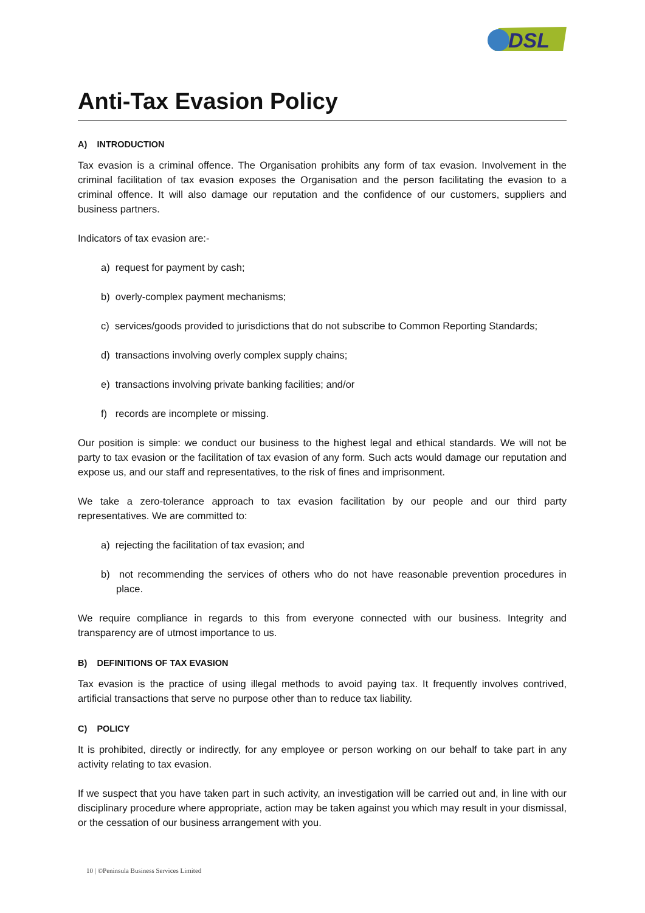DSL
Anti-Tax Evasion Policy
A) INTRODUCTION
Tax evasion is a criminal offence. The Organisation prohibits any form of tax evasion. Involvement in the criminal facilitation of tax evasion exposes the Organisation and the person facilitating the evasion to a criminal offence. It will also damage our reputation and the confidence of our customers, suppliers and business partners.
Indicators of tax evasion are:-
a) request for payment by cash;
b) overly-complex payment mechanisms;
c) services/goods provided to jurisdictions that do not subscribe to Common Reporting Standards;
d) transactions involving overly complex supply chains;
e) transactions involving private banking facilities; and/or
f) records are incomplete or missing.
Our position is simple: we conduct our business to the highest legal and ethical standards. We will not be party to tax evasion or the facilitation of tax evasion of any form. Such acts would damage our reputation and expose us, and our staff and representatives, to the risk of fines and imprisonment.
We take a zero-tolerance approach to tax evasion facilitation by our people and our third party representatives. We are committed to:
a) rejecting the facilitation of tax evasion; and
b) not recommending the services of others who do not have reasonable prevention procedures in place.
We require compliance in regards to this from everyone connected with our business. Integrity and transparency are of utmost importance to us.
B) DEFINITIONS OF TAX EVASION
Tax evasion is the practice of using illegal methods to avoid paying tax. It frequently involves contrived, artificial transactions that serve no purpose other than to reduce tax liability.
C) POLICY
It is prohibited, directly or indirectly, for any employee or person working on our behalf to take part in any activity relating to tax evasion.
If we suspect that you have taken part in such activity, an investigation will be carried out and, in line with our disciplinary procedure where appropriate, action may be taken against you which may result in your dismissal, or the cessation of our business arrangement with you.
10 | ©Peninsula Business Services Limited